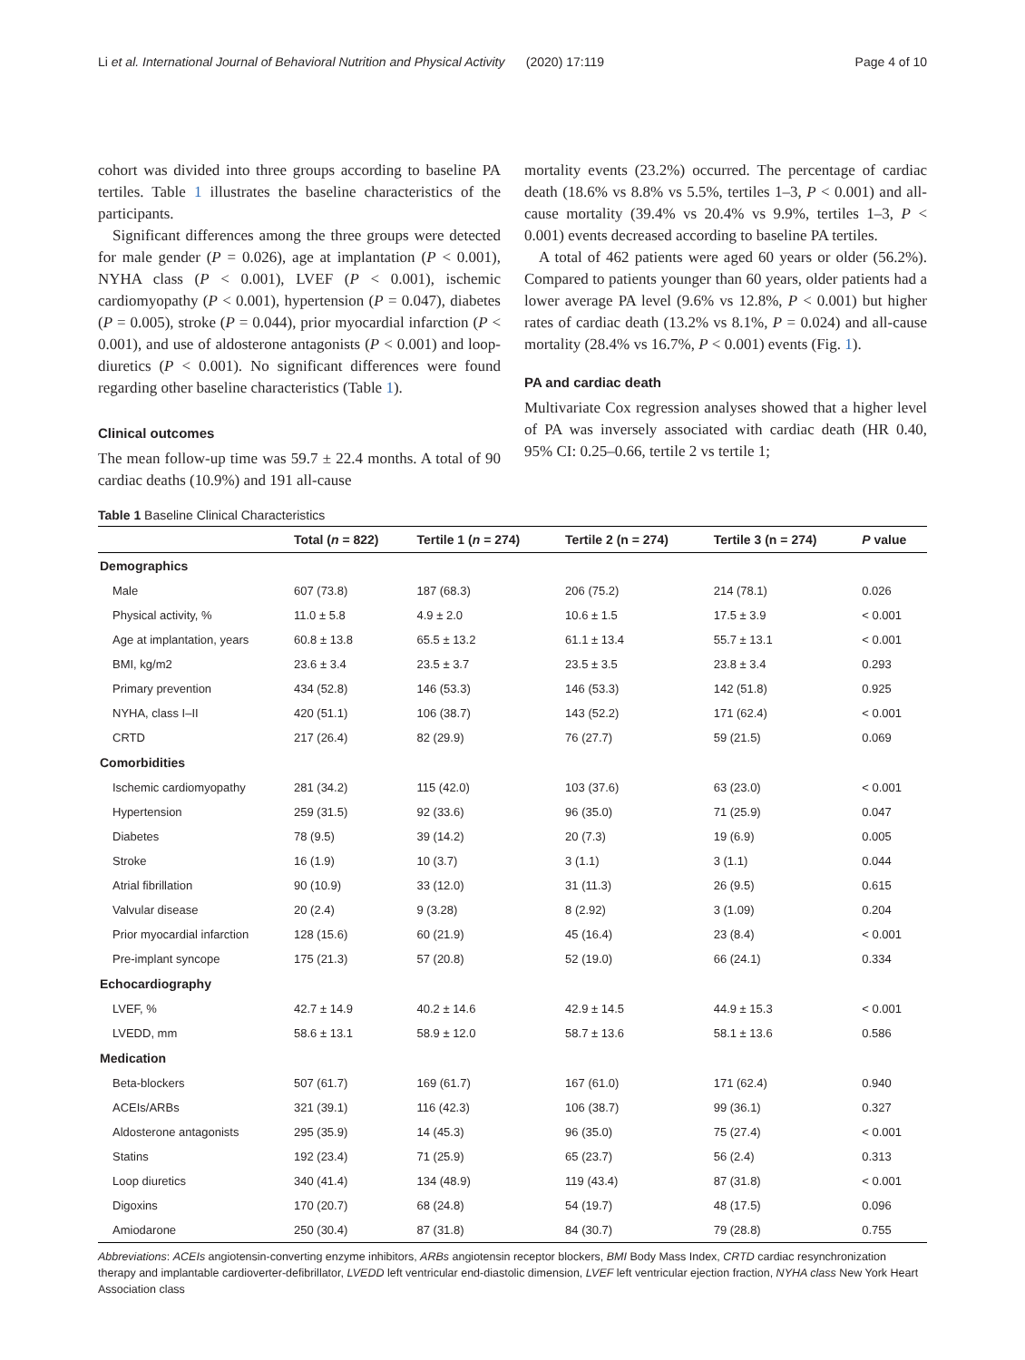Li et al. International Journal of Behavioral Nutrition and Physical Activity (2020) 17:119 Page 4 of 10
cohort was divided into three groups according to baseline PA tertiles. Table 1 illustrates the baseline characteristics of the participants.
Significant differences among the three groups were detected for male gender (P = 0.026), age at implantation (P < 0.001), NYHA class (P < 0.001), LVEF (P < 0.001), ischemic cardiomyopathy (P < 0.001), hypertension (P = 0.047), diabetes (P = 0.005), stroke (P = 0.044), prior myocardial infarction (P < 0.001), and use of aldosterone antagonists (P < 0.001) and loop-diuretics (P < 0.001). No significant differences were found regarding other baseline characteristics (Table 1).
Clinical outcomes
The mean follow-up time was 59.7 ± 22.4 months. A total of 90 cardiac deaths (10.9%) and 191 all-cause
mortality events (23.2%) occurred. The percentage of cardiac death (18.6% vs 8.8% vs 5.5%, tertiles 1–3, P < 0.001) and all-cause mortality (39.4% vs 20.4% vs 9.9%, tertiles 1–3, P < 0.001) events decreased according to baseline PA tertiles.
A total of 462 patients were aged 60 years or older (56.2%). Compared to patients younger than 60 years, older patients had a lower average PA level (9.6% vs 12.8%, P < 0.001) but higher rates of cardiac death (13.2% vs 8.1%, P = 0.024) and all-cause mortality (28.4% vs 16.7%, P < 0.001) events (Fig. 1).
PA and cardiac death
Multivariate Cox regression analyses showed that a higher level of PA was inversely associated with cardiac death (HR 0.40, 95% CI: 0.25–0.66, tertile 2 vs tertile 1;
Table 1 Baseline Clinical Characteristics
| | Total ( n = 822) | Tertile 1 ( n = 274) | Tertile 2 (n = 274) | Tertile 3 (n = 274) | P value |
| --- | --- | --- | --- | --- | --- |
| Demographics | | | | | |
| Male | 607 (73.8) | 187 (68.3) | 206 (75.2) | 214 (78.1) | 0.026 |
| Physical activity, % | 11.0 ± 5.8 | 4.9 ± 2.0 | 10.6 ± 1.5 | 17.5 ± 3.9 | < 0.001 |
| Age at implantation, years | 60.8 ± 13.8 | 65.5 ± 13.2 | 61.1 ± 13.4 | 55.7 ± 13.1 | < 0.001 |
| BMI, kg/m2 | 23.6 ± 3.4 | 23.5 ± 3.7 | 23.5 ± 3.5 | 23.8 ± 3.4 | 0.293 |
| Primary prevention | 434 (52.8) | 146 (53.3) | 146 (53.3) | 142 (51.8) | 0.925 |
| NYHA, class I–II | 420 (51.1) | 106 (38.7) | 143 (52.2) | 171 (62.4) | < 0.001 |
| CRTD | 217 (26.4) | 82 (29.9) | 76 (27.7) | 59 (21.5) | 0.069 |
| Comorbidities | | | | | |
| Ischemic cardiomyopathy | 281 (34.2) | 115 (42.0) | 103 (37.6) | 63 (23.0) | < 0.001 |
| Hypertension | 259 (31.5) | 92 (33.6) | 96 (35.0) | 71 (25.9) | 0.047 |
| Diabetes | 78 (9.5) | 39 (14.2) | 20 (7.3) | 19 (6.9) | 0.005 |
| Stroke | 16 (1.9) | 10 (3.7) | 3 (1.1) | 3 (1.1) | 0.044 |
| Atrial fibrillation | 90 (10.9) | 33 (12.0) | 31 (11.3) | 26 (9.5) | 0.615 |
| Valvular disease | 20 (2.4) | 9 (3.28) | 8 (2.92) | 3 (1.09) | 0.204 |
| Prior myocardial infarction | 128 (15.6) | 60 (21.9) | 45 (16.4) | 23 (8.4) | < 0.001 |
| Pre-implant syncope | 175 (21.3) | 57 (20.8) | 52 (19.0) | 66 (24.1) | 0.334 |
| Echocardiography | | | | | |
| LVEF, % | 42.7 ± 14.9 | 40.2 ± 14.6 | 42.9 ± 14.5 | 44.9 ± 15.3 | < 0.001 |
| LVEDD, mm | 58.6 ± 13.1 | 58.9 ± 12.0 | 58.7 ± 13.6 | 58.1 ± 13.6 | 0.586 |
| Medication | | | | | |
| Beta-blockers | 507 (61.7) | 169 (61.7) | 167 (61.0) | 171 (62.4) | 0.940 |
| ACEIs/ARBs | 321 (39.1) | 116 (42.3) | 106 (38.7) | 99 (36.1) | 0.327 |
| Aldosterone antagonists | 295 (35.9) | 14 (45.3) | 96 (35.0) | 75 (27.4) | < 0.001 |
| Statins | 192 (23.4) | 71 (25.9) | 65 (23.7) | 56 (2.4) | 0.313 |
| Loop diuretics | 340 (41.4) | 134 (48.9) | 119 (43.4) | 87 (31.8) | < 0.001 |
| Digoxins | 170 (20.7) | 68 (24.8) | 54 (19.7) | 48 (17.5) | 0.096 |
| Amiodarone | 250 (30.4) | 87 (31.8) | 84 (30.7) | 79 (28.8) | 0.755 |
Abbreviations: ACEIs angiotensin-converting enzyme inhibitors, ARBs angiotensin receptor blockers, BMI Body Mass Index, CRTD cardiac resynchronization therapy and implantable cardioverter-defibrillator, LVEDD left ventricular end-diastolic dimension, LVEF left ventricular ejection fraction, NYHA class New York Heart Association class